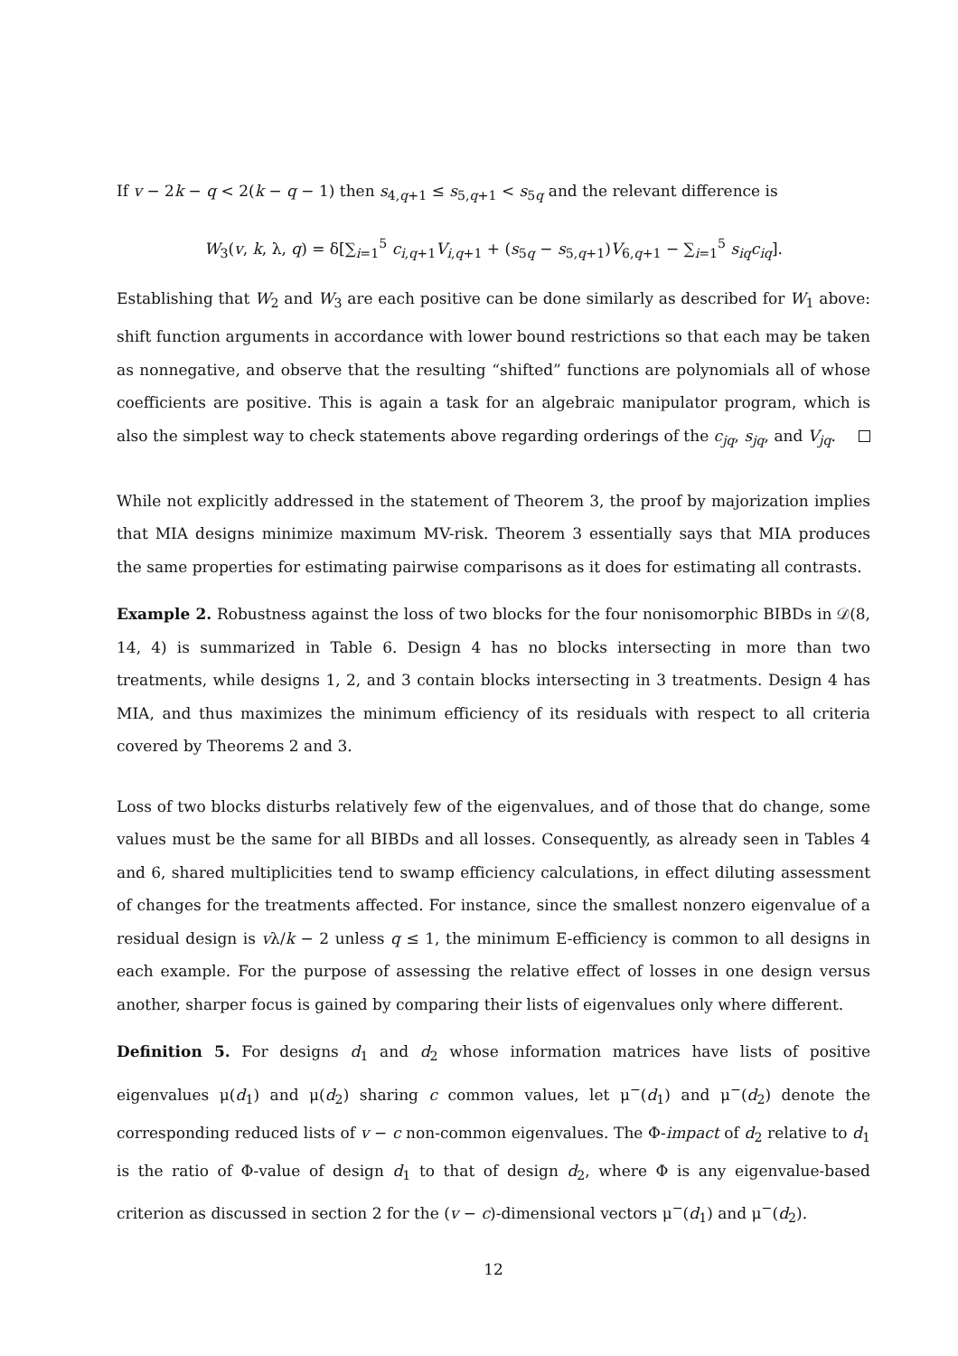If v − 2k − q < 2(k − q − 1) then s<sub>4,q+1</sub> ≤ s<sub>5,q+1</sub> < s<sub>5q</sub> and the relevant difference is
W<sub>3</sub>(v, k, λ, q) = δ[∑<sub>i=1</sub><sup>5</sup> c<sub>i,q+1</sub>V<sub>i,q+1</sub> + (s<sub>5q</sub> − s<sub>5,q+1</sub>)V<sub>6,q+1</sub> − ∑<sub>i=1</sub><sup>5</sup> s<sub>iq</sub>c<sub>iq</sub>].
Establishing that W<sub>2</sub> and W<sub>3</sub> are each positive can be done similarly as described for W<sub>1</sub> above: shift function arguments in accordance with lower bound restrictions so that each may be taken as nonnegative, and observe that the resulting “shifted” functions are polynomials all of whose coefficients are positive. This is again a task for an algebraic manipulator program, which is also the simplest way to check statements above regarding orderings of the c<sub>jq</sub>, s<sub>jq</sub>, and V<sub>jq</sub>.
While not explicitly addressed in the statement of Theorem 3, the proof by majorization implies that MIA designs minimize maximum MV-risk. Theorem 3 essentially says that MIA produces the same properties for estimating pairwise comparisons as it does for estimating all contrasts.
Example 2. Robustness against the loss of two blocks for the four nonisomorphic BIBDs in 𝒟(8, 14, 4) is summarized in Table 6. Design 4 has no blocks intersecting in more than two treatments, while designs 1, 2, and 3 contain blocks intersecting in 3 treatments. Design 4 has MIA, and thus maximizes the minimum efficiency of its residuals with respect to all criteria covered by Theorems 2 and 3.
Loss of two blocks disturbs relatively few of the eigenvalues, and of those that do change, some values must be the same for all BIBDs and all losses. Consequently, as already seen in Tables 4 and 6, shared multiplicities tend to swamp efficiency calculations, in effect diluting assessment of changes for the treatments affected. For instance, since the smallest nonzero eigenvalue of a residual design is vλ/k − 2 unless q ≤ 1, the minimum E-efficiency is common to all designs in each example. For the purpose of assessing the relative effect of losses in one design versus another, sharper focus is gained by comparing their lists of eigenvalues only where different.
Definition 5. For designs d<sub>1</sub> and d<sub>2</sub> whose information matrices have lists of positive eigenvalues μ(d<sub>1</sub>) and μ(d<sub>2</sub>) sharing c common values, let μ<sup>−</sup>(d<sub>1</sub>) and μ<sup>−</sup>(d<sub>2</sub>) denote the corresponding reduced lists of v − c non-common eigenvalues. The Φ-impact of d<sub>2</sub> relative to d<sub>1</sub> is the ratio of Φ-value of design d<sub>1</sub> to that of design d<sub>2</sub>, where Φ is any eigenvalue-based criterion as discussed in section 2 for the (v − c)-dimensional vectors μ<sup>−</sup>(d<sub>1</sub>) and μ<sup>−</sup>(d<sub>2</sub>).
12